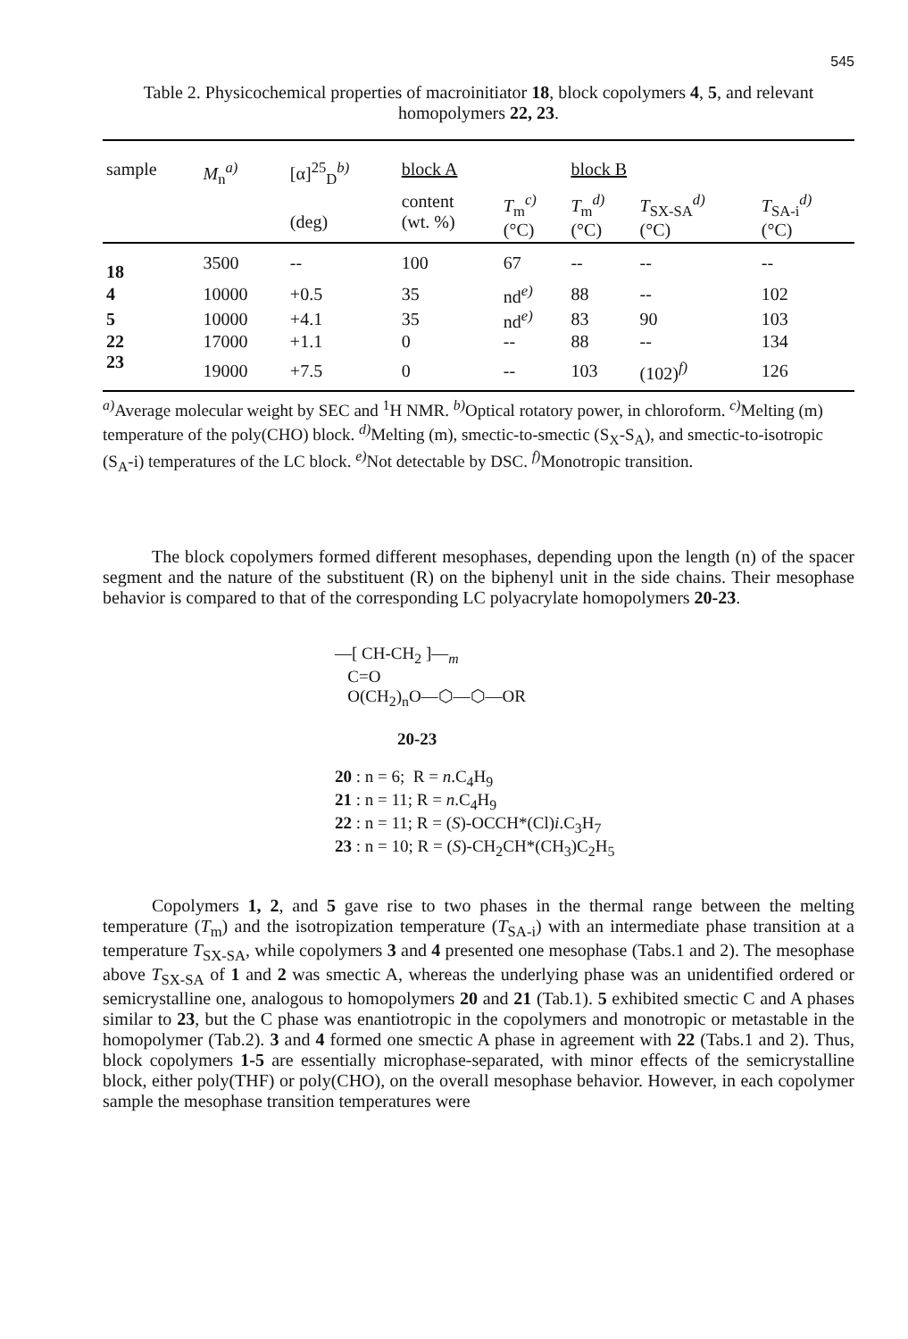545
Table 2. Physicochemical properties of macroinitiator 18, block copolymers 4, 5, and relevant homopolymers 22, 23.
| sample | M<sub>n</sub><sup>a)</sup> | [α]<sup>25</sup><sub>D</sub><sup>b)</sup> | block A | | block B | | |
| --- | --- | --- | --- | --- | --- | --- | --- |
| | | (deg) | content (wt. %) | T<sub>m</sub><sup>c)</sup> (°C) | T<sub>m</sub><sup>d)</sup> (°C) | T<sub>SX-SA</sub><sup>d)</sup> (°C) | T<sub>SA-i</sub><sup>d)</sup> (°C) |
| 18 | 3500 | -- | 100 | 67 | -- | -- | -- |
| 4 | 10000 | +0.5 | 35 | nd<sup>e)</sup> | 88 | -- | 102 |
| 5 | 10000 | +4.1 | 35 | nd<sup>e)</sup> | 83 | 90 | 103 |
| 22 | 17000 | +1.1 | 0 | -- | 88 | -- | 134 |
| 23 | 19000 | +7.5 | 0 | -- | 103 | (102)<sup>f)</sup> | 126 |
<sup>a)</sup> Average molecular weight by SEC and <sup>1</sup>H NMR. <sup>b)</sup>Optical rotatory power, in chloroform. <sup>c)</sup>Melting (m) temperature of the poly(CHO) block. <sup>d)</sup>Melting (m), smectic-to-smectic (S<sub>X</sub>-S<sub>A</sub>), and smectic-to-isotropic (S<sub>A</sub>-i) temperatures of the LC block. <sup>e)</sup>Not detectable by DSC. <sup>f)</sup>Monotropic transition.
The block copolymers formed different mesophases, depending upon the length (n) of the spacer segment and the nature of the substituent (R) on the biphenyl unit in the side chains. Their mesophase behavior is compared to that of the corresponding LC polyacrylate homopolymers 20-23.
—[ CH-CH<sub>2</sub> ]—<sub>m</sub>
C=O
O(CH<sub>2</sub>)<sub>n</sub>O—⬡—⬡—OR
20-23
20 : n = 6; R = n.C<sub>4</sub>H<sub>9</sub>
21 : n = 11; R = n.C<sub>4</sub>H<sub>9</sub>
22 : n = 11; R = (S)-OCCH*(Cl)i.C<sub>3</sub>H<sub>7</sub>
23 : n = 10; R = (S)-CH<sub>2</sub>CH*(CH<sub>3</sub>)C<sub>2</sub>H<sub>5</sub>
Copolymers 1, 2, and 5 gave rise to two phases in the thermal range between the melting temperature (T<sub>m</sub>) and the isotropization temperature (T<sub>SA-i</sub>) with an intermediate phase transition at a temperature T<sub>SX-SA</sub>, while copolymers 3 and 4 presented one mesophase (Tabs.1 and 2). The mesophase above T<sub>SX-SA</sub> of 1 and 2 was smectic A, whereas the underlying phase was an unidentified ordered or semicrystalline one, analogous to homopolymers 20 and 21 (Tab.1). 5 exhibited smectic C and A phases similar to 23, but the C phase was enantiotropic in the copolymers and monotropic or metastable in the homopolymer (Tab.2). 3 and 4 formed one smectic A phase in agreement with 22 (Tabs.1 and 2). Thus, block copolymers 1-5 are essentially microphase-separated, with minor effects of the semicrystalline block, either poly(THF) or poly(CHO), on the overall mesophase behavior. However, in each copolymer sample the mesophase transition temperatures were